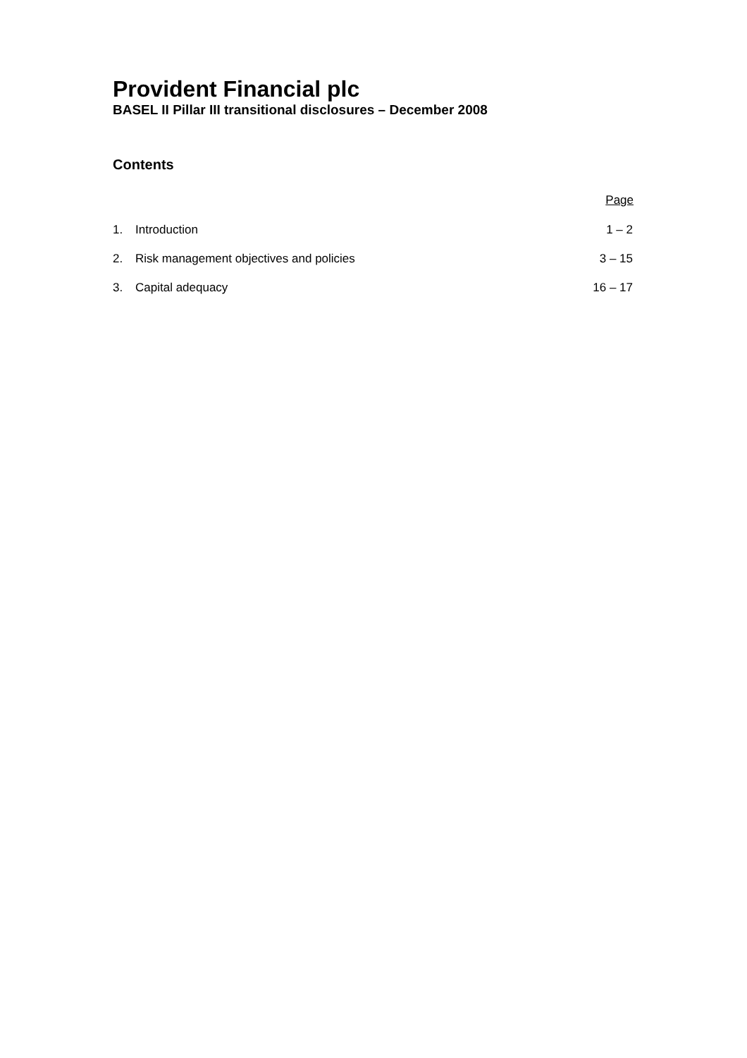Provident Financial plc
BASEL II Pillar III transitional disclosures – December 2008
Contents
| Page | | |
| --- | --- | --- |
| 1. | Introduction | 1 – 2 |
| 2. | Risk management objectives and policies | 3 – 15 |
| 3. | Capital adequacy | 16 – 17 |